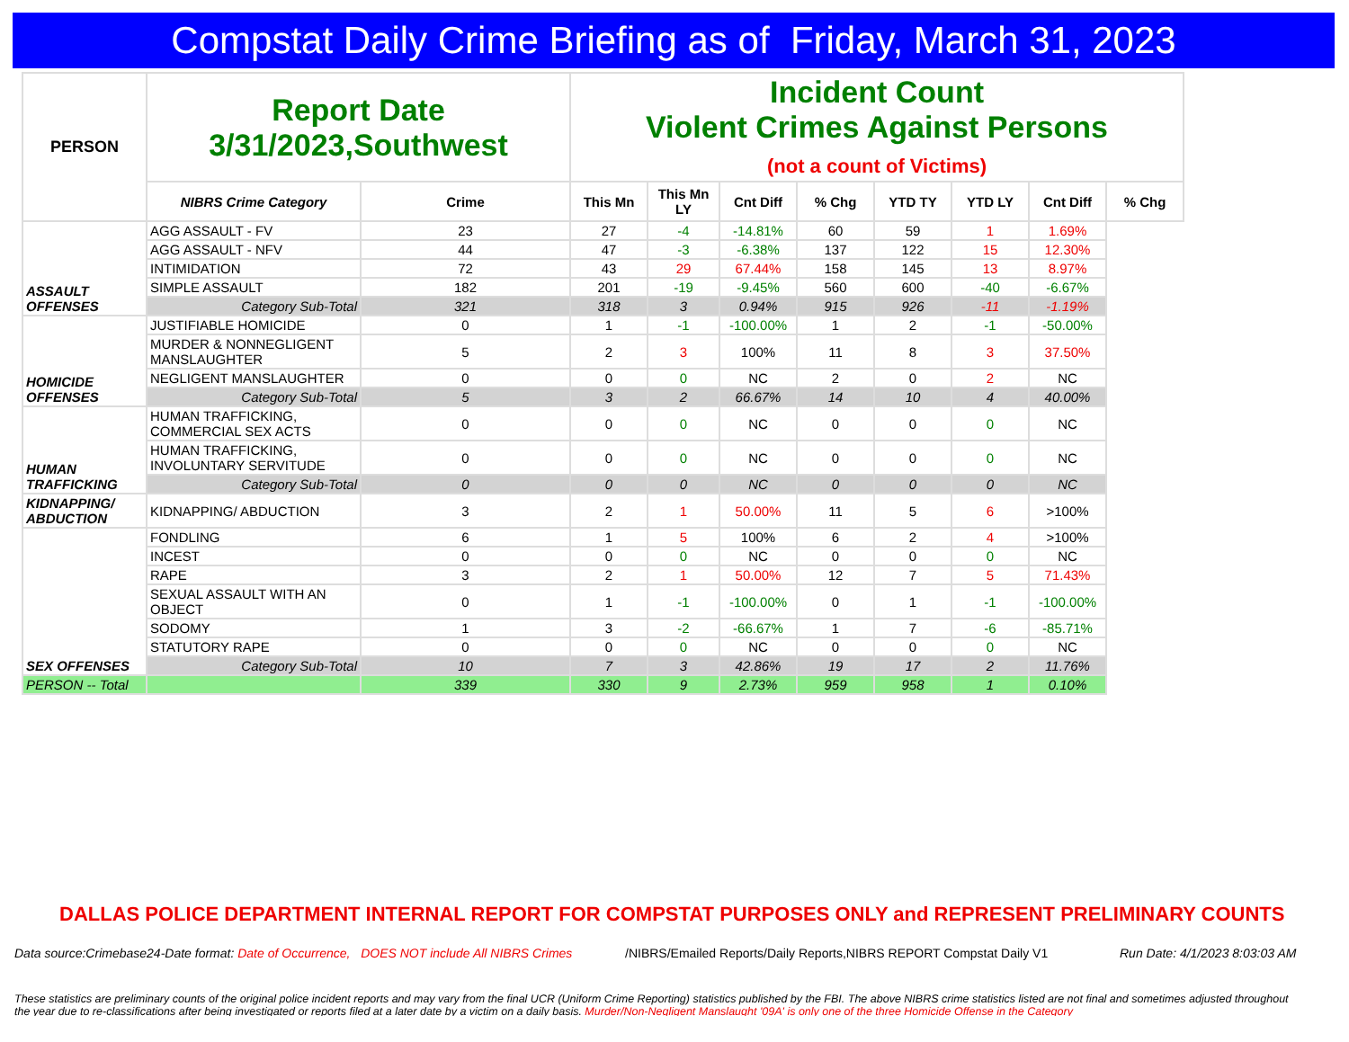Compstat Daily Crime Briefing as of Friday, March 31, 2023
| PERSON | Report Date 3/31/2023,Southwest | | Incident Count Violent Crimes Against Persons (not a count of Victims) | | | | | | | |
| | NIBRS Crime Category | Crime | This Mn | This Mn LY | Cnt Diff | % Chg | YTD TY | YTD LY | Cnt Diff | % Chg |
| | ASSAULT OFFENSES | AGG ASSAULT - FV | 23 | 27 | -4 | -14.81% | 60 | 59 | 1 | 1.69% |
| | | AGG ASSAULT - NFV | 44 | 47 | -3 | -6.38% | 137 | 122 | 15 | 12.30% |
| | | INTIMIDATION | 72 | 43 | 29 | 67.44% | 158 | 145 | 13 | 8.97% |
| | | SIMPLE ASSAULT | 182 | 201 | -19 | -9.45% | 560 | 600 | -40 | -6.67% |
| | | Category Sub-Total | 321 | 318 | 3 | 0.94% | 915 | 926 | -11 | -1.19% |
| | HOMICIDE OFFENSES | JUSTIFIABLE HOMICIDE | 0 | 1 | -1 | -100.00% | 1 | 2 | -1 | -50.00% |
| | | MURDER & NONNEGLIGENT MANSLAUGHTER | 5 | 2 | 3 | 100% | 11 | 8 | 3 | 37.50% |
| | | NEGLIGENT MANSLAUGHTER | 0 | 0 | 0 | NC | 2 | 0 | 2 | NC |
| | | Category Sub-Total | 5 | 3 | 2 | 66.67% | 14 | 10 | 4 | 40.00% |
| | HUMAN TRAFFICKING | HUMAN TRAFFICKING, COMMERCIAL SEX ACTS | 0 | 0 | 0 | NC | 0 | 0 | 0 | NC |
| | | HUMAN TRAFFICKING, INVOLUNTARY SERVITUDE | 0 | 0 | 0 | NC | 0 | 0 | 0 | NC |
| | | Category Sub-Total | 0 | 0 | 0 | NC | 0 | 0 | 0 | NC |
| | KIDNAPPING/ ABDUCTION | KIDNAPPING/ ABDUCTION | 3 | 2 | 1 | 50.00% | 11 | 5 | 6 | >100% |
| | SEX OFFENSES | FONDLING | 6 | 1 | 5 | 100% | 6 | 2 | 4 | >100% |
| | | INCEST | 0 | 0 | 0 | NC | 0 | 0 | 0 | NC |
| | | RAPE | 3 | 2 | 1 | 50.00% | 12 | 7 | 5 | 71.43% |
| | | SEXUAL ASSAULT WITH AN OBJECT | 0 | 1 | -1 | -100.00% | 0 | 1 | -1 | -100.00% |
| | | SODOMY | 1 | 3 | -2 | -66.67% | 1 | 7 | -6 | -85.71% |
| | | STATUTORY RAPE | 0 | 0 | 0 | NC | 0 | 0 | 0 | NC |
| | | Category Sub-Total | 10 | 7 | 3 | 42.86% | 19 | 17 | 2 | 11.76% |
| | PERSON -- Total | | 339 | 330 | 9 | 2.73% | 959 | 958 | 1 | 0.10% |
DALLAS POLICE DEPARTMENT INTERNAL REPORT FOR COMPSTAT PURPOSES ONLY and REPRESENT PRELIMINARY COUNTS
Data source:Crimebase24-Date format: Date of Occurrence, DOES NOT include All NIBRS Crimes
/NIBRS/Emailed Reports/Daily Reports,NIBRS REPORT Compstat Daily V1
Run Date: 4/1/2023 8:03:03 AM
These statistics are preliminary counts of the original police incident reports and may vary from the final UCR (Uniform Crime Reporting) statistics published by the FBI. The above NIBRS crime statistics listed are not final and sometimes adjusted throughout the year due to re-classifications after being investigated or reports filed at a later date by a victim on a daily basis. Murder/Non-Negligent Manslaught '09A' is only one of the three Homicide Offense in the Category